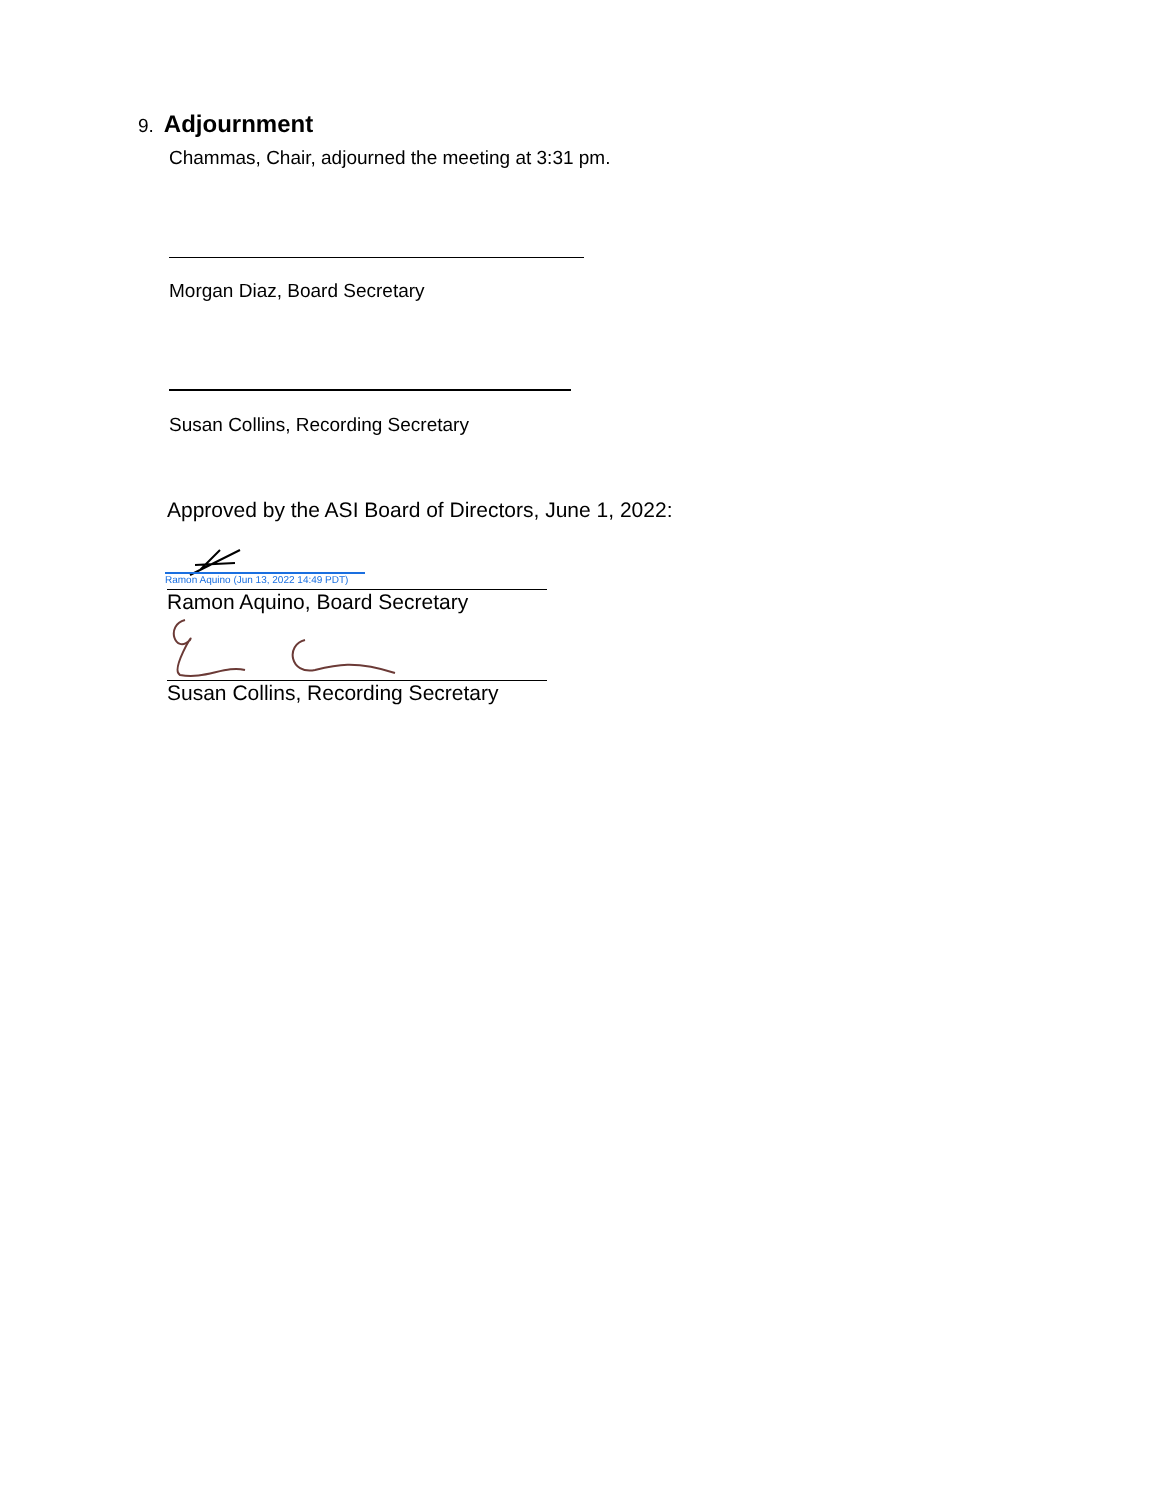9. Adjournment
Chammas, Chair, adjourned the meeting at 3:31 pm.
Morgan Diaz, Board Secretary
Susan Collins, Recording Secretary
Approved by the ASI Board of Directors, June 1, 2022:
Ramon Aquino (Jun 13, 2022 14:49 PDT)
Ramon Aquino, Board Secretary
Susan Collins, Recording Secretary